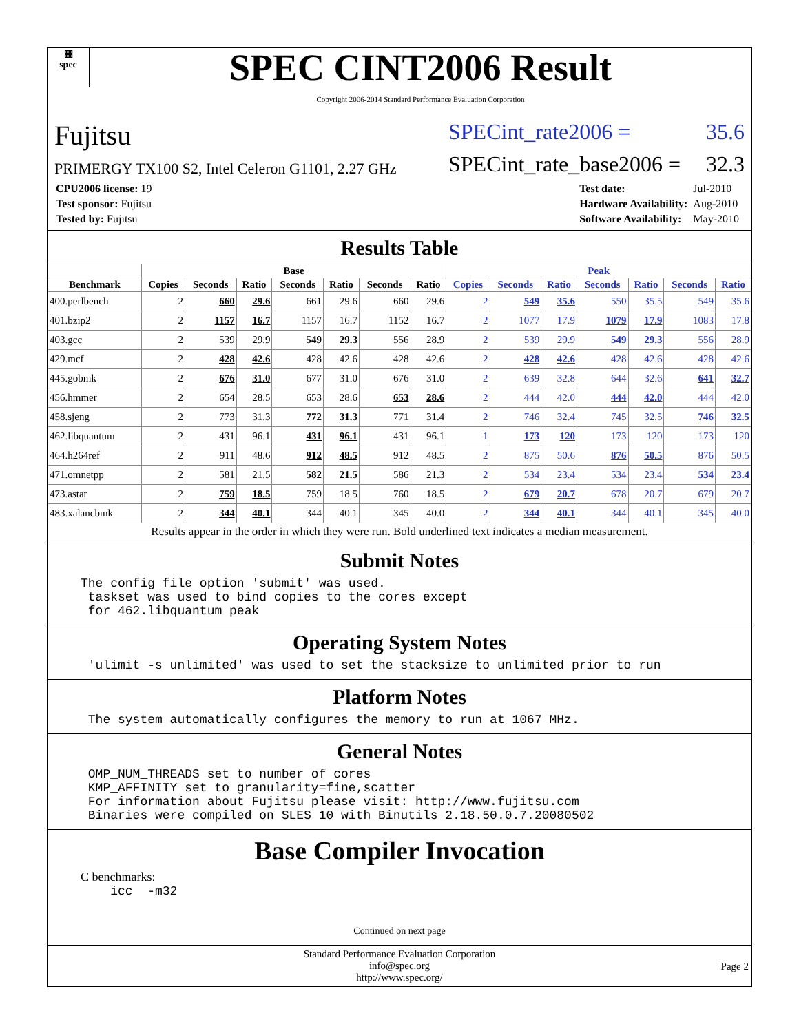▦
spec
SPEC CINT2006 Result
Copyright 2006-2014 Standard Performance Evaluation Corporation
Fujitsu SPECint_rate2006 = 35.6
PRIMERGY TX100 S2, Intel Celeron G1101, 2.27 GHz SPECint_rate_base2006 = 32.3
| CPU2006 license: 19 |
| Test sponsor: Fujitsu |
| Tested by: Fujitsu |
| Test date: | Jul-2010 |
| Hardware Availability: | Aug-2010 |
| Software Availability: | May-2010 |
Results Table
| | Base | | | | | | | Peak | | | | | | |
| --- | --- | --- | --- | --- | --- | --- | --- | --- | --- | --- | --- | --- | --- | --- |
| Benchmark | Copies | Seconds | Ratio | Seconds | Ratio | Seconds | Ratio | Copies | Seconds | Ratio | Seconds | Ratio | Seconds | Ratio |
| 400.perlbench | 2 | 660 | 29.6 | 661 | 29.6 | 660 | 29.6 | 2 | 549 | 35.6 | 550 | 35.5 | 549 | 35.6 |
| 401.bzip2 | 2 | 1157 | 16.7 | 1157 | 16.7 | 1152 | 16.7 | 2 | 1077 | 17.9 | 1079 | 17.9 | 1083 | 17.8 |
| 403.gcc | 2 | 539 | 29.9 | 549 | 29.3 | 556 | 28.9 | 2 | 539 | 29.9 | 549 | 29.3 | 556 | 28.9 |
| 429.mcf | 2 | 428 | 42.6 | 428 | 42.6 | 428 | 42.6 | 2 | 428 | 42.6 | 428 | 42.6 | 428 | 42.6 |
| 445.gobmk | 2 | 676 | 31.0 | 677 | 31.0 | 676 | 31.0 | 2 | 639 | 32.8 | 644 | 32.6 | 641 | 32.7 |
| 456.hmmer | 2 | 654 | 28.5 | 653 | 28.6 | 653 | 28.6 | 2 | 444 | 42.0 | 444 | 42.0 | 444 | 42.0 |
| 458.sjeng | 2 | 773 | 31.3 | 772 | 31.3 | 771 | 31.4 | 2 | 746 | 32.4 | 745 | 32.5 | 746 | 32.5 |
| 462.libquantum | 2 | 431 | 96.1 | 431 | 96.1 | 431 | 96.1 | 1 | 173 | 120 | 173 | 120 | 173 | 120 |
| 464.h264ref | 2 | 911 | 48.6 | 912 | 48.5 | 912 | 48.5 | 2 | 875 | 50.6 | 876 | 50.5 | 876 | 50.5 |
| 471.omnetpp | 2 | 581 | 21.5 | 582 | 21.5 | 586 | 21.3 | 2 | 534 | 23.4 | 534 | 23.4 | 534 | 23.4 |
| 473.astar | 2 | 759 | 18.5 | 759 | 18.5 | 760 | 18.5 | 2 | 679 | 20.7 | 678 | 20.7 | 679 | 20.7 |
| 483.xalancbmk | 2 | 344 | 40.1 | 344 | 40.1 | 345 | 40.0 | 2 | 344 | 40.1 | 344 | 40.1 | 345 | 40.0 |
Results appear in the order in which they were run. Bold underlined text indicates a median measurement.
Submit Notes
The config file option 'submit' was used.
 taskset was used to bind copies to the cores except
 for 462.libquantum peak
Operating System Notes
 'ulimit -s unlimited' was used to set the stacksize to unlimited prior to run
Platform Notes
 The system automatically configures the memory to run at 1067 MHz.
General Notes
 OMP_NUM_THREADS set to number of cores
 KMP_AFFINITY set to granularity=fine,scatter
 For information about Fujitsu please visit: http://www.fujitsu.com
 Binaries were compiled on SLES 10 with Binutils 2.18.50.0.7.20080502
Base Compiler Invocation
C benchmarks:
    icc  -m32
Continued on next page
Standard Performance Evaluation Corporation
info@spec.org
http://www.spec.org/
Page 2